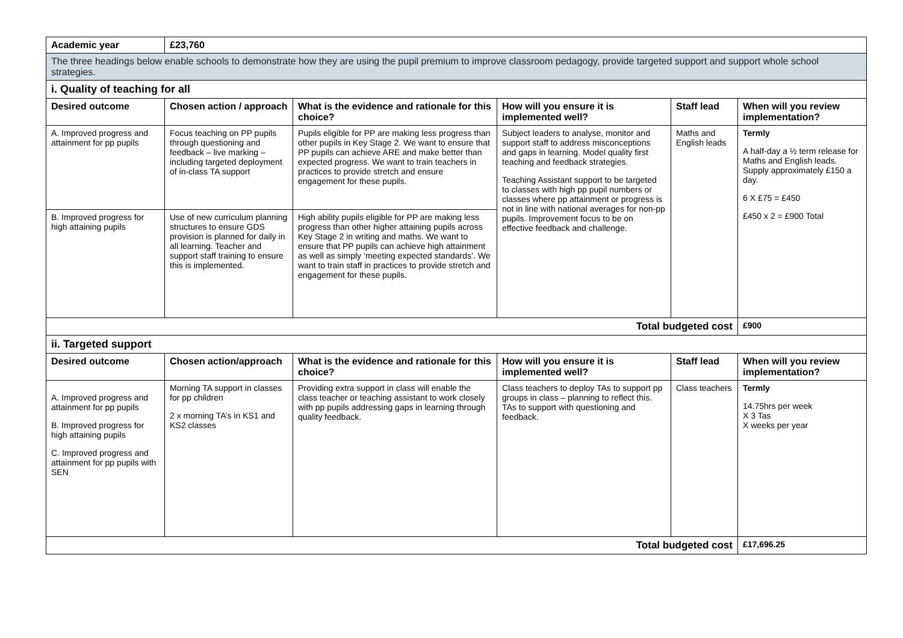| Academic year | £23,760 | | | | |
| The three headings below enable schools to demonstrate how they are using the pupil premium to improve classroom pedagogy, provide targeted support and support whole school strategies. | | | | | |
| i. Quality of teaching for all | | | | | |
| Desired outcome | Chosen action / approach | What is the evidence and rationale for this choice? | How will you ensure it is implemented well? | Staff lead | When will you review implementation? |
| A. Improved progress and attainment for pp pupils | Focus teaching on PP pupils through questioning and feedback – live marking – including targeted deployment of in-class TA support | Pupils eligible for PP are making less progress than other pupils in Key Stage 2. We want to ensure that PP pupils can achieve ARE and make better than expected progress. We want to train teachers in practices to provide stretch and ensure engagement for these pupils. | Subject leaders to analyse, monitor and support staff to address misconceptions and gaps in learning. Model quality first teaching and feedback strategies. Teaching Assistant support to be targeted to classes with high pp pupil numbers or classes where pp attainment or progress is not in line with national averages for non-pp pupils. Improvement focus to be on effective feedback and challenge. | Maths and English leads | Termly A half-day a ½ term release for Maths and English leads. Supply approximately £150 a day. 6 X £75 = £450 £450 x 2 = £900 Total |
| B. Improved progress for high attaining pupils | Use of new curriculum planning structures to ensure GDS provision is planned for daily in all learning. Teacher and support staff training to ensure this is implemented. | High ability pupils eligible for PP are making less progress than other higher attaining pupils across Key Stage 2 in writing and maths. We want to ensure that PP pupils can achieve high attainment as well as simply ‘meeting expected standards’. We want to train staff in practices to provide stretch and engagement for these pupils. | | | |
| Total budgeted cost | | | | | £900 |
| ii. Targeted support | | | | | |
| Desired outcome | Chosen action/approach | What is the evidence and rationale for this choice? | How will you ensure it is implemented well? | Staff lead | When will you review implementation? |
| A. Improved progress and attainment for pp pupils B. Improved progress for high attaining pupils C. Improved progress and attainment for pp pupils with SEN | Morning TA support in classes for pp children 2 x morning TA’s in KS1 and KS2 classes | Providing extra support in class will enable the class teacher or teaching assistant to work closely with pp pupils addressing gaps in learning through quality feedback. | Class teachers to deploy TAs to support pp groups in class – planning to reflect this. TAs to support with questioning and feedback. | Class teachers | Termly 14.75hrs per week X 3 Tas X weeks per year |
| Total budgeted cost | | | | | £17,696.25 |